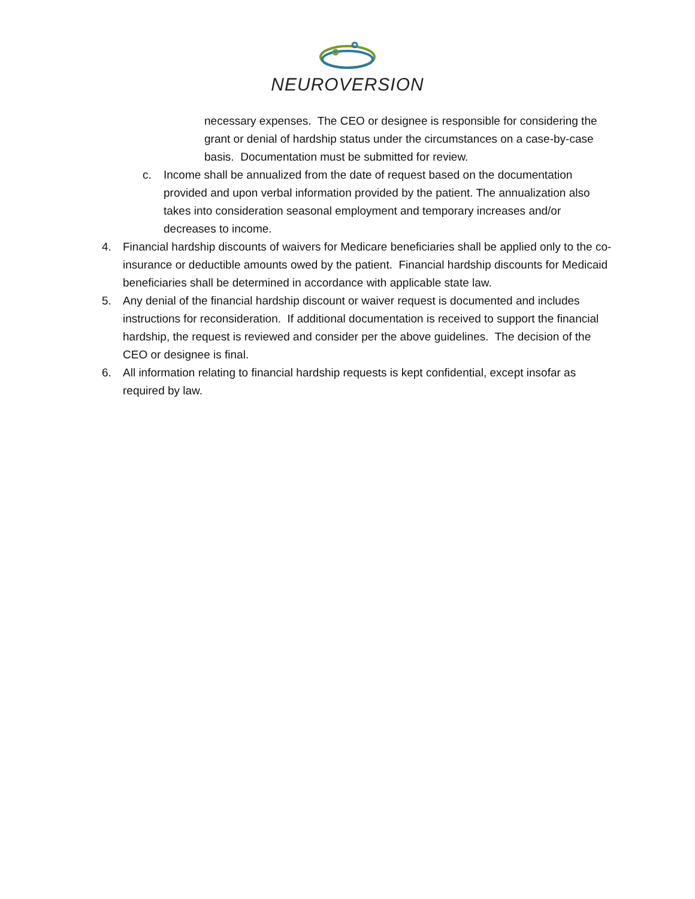NEUROVERSION
necessary expenses. The CEO or designee is responsible for considering the grant or denial of hardship status under the circumstances on a case-by-case basis. Documentation must be submitted for review.
c. Income shall be annualized from the date of request based on the documentation provided and upon verbal information provided by the patient. The annualization also takes into consideration seasonal employment and temporary increases and/or decreases to income.
4. Financial hardship discounts of waivers for Medicare beneficiaries shall be applied only to the co-insurance or deductible amounts owed by the patient. Financial hardship discounts for Medicaid beneficiaries shall be determined in accordance with applicable state law.
5. Any denial of the financial hardship discount or waiver request is documented and includes instructions for reconsideration. If additional documentation is received to support the financial hardship, the request is reviewed and consider per the above guidelines. The decision of the CEO or designee is final.
6. All information relating to financial hardship requests is kept confidential, except insofar as required by law.